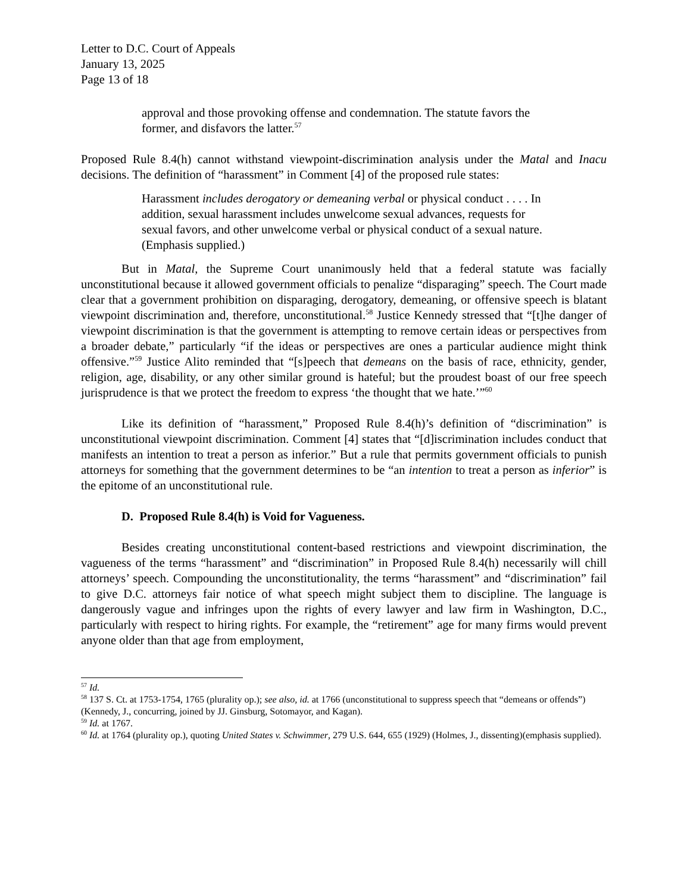Letter to D.C. Court of Appeals
January 13, 2025
Page 13 of 18
approval and those provoking offense and condemnation. The statute favors the former, and disfavors the latter.<sup>57</sup>
Proposed Rule 8.4(h) cannot withstand viewpoint-discrimination analysis under the Matal and Inacu decisions. The definition of “harassment” in Comment [4] of the proposed rule states:
Harassment includes derogatory or demeaning verbal or physical conduct . . . . In addition, sexual harassment includes unwelcome sexual advances, requests for sexual favors, and other unwelcome verbal or physical conduct of a sexual nature. (Emphasis supplied.)
But in Matal, the Supreme Court unanimously held that a federal statute was facially unconstitutional because it allowed government officials to penalize “disparaging” speech. The Court made clear that a government prohibition on disparaging, derogatory, demeaning, or offensive speech is blatant viewpoint discrimination and, therefore, unconstitutional.<sup>58</sup> Justice Kennedy stressed that “[t]he danger of viewpoint discrimination is that the government is attempting to remove certain ideas or perspectives from a broader debate,” particularly “if the ideas or perspectives are ones a particular audience might think offensive.”<sup>59</sup> Justice Alito reminded that “[s]peech that demeans on the basis of race, ethnicity, gender, religion, age, disability, or any other similar ground is hateful; but the proudest boast of our free speech jurisprudence is that we protect the freedom to express ‘the thought that we hate.’”<sup>60</sup>
Like its definition of “harassment,” Proposed Rule 8.4(h)’s definition of “discrimination” is unconstitutional viewpoint discrimination. Comment [4] states that “[d]iscrimination includes conduct that manifests an intention to treat a person as inferior.” But a rule that permits government officials to punish attorneys for something that the government determines to be “an intention to treat a person as inferior” is the epitome of an unconstitutional rule.
D. Proposed Rule 8.4(h) is Void for Vagueness.
Besides creating unconstitutional content-based restrictions and viewpoint discrimination, the vagueness of the terms “harassment” and “discrimination” in Proposed Rule 8.4(h) necessarily will chill attorneys’ speech. Compounding the unconstitutionality, the terms “harassment” and “discrimination” fail to give D.C. attorneys fair notice of what speech might subject them to discipline. The language is dangerously vague and infringes upon the rights of every lawyer and law firm in Washington, D.C., particularly with respect to hiring rights. For example, the “retirement” age for many firms would prevent anyone older than that age from employment,
<sup>57</sup> Id.
<sup>58</sup> 137 S. Ct. at 1753-1754, 1765 (plurality op.); see also, id. at 1766 (unconstitutional to suppress speech that “demeans or offends”) (Kennedy, J., concurring, joined by JJ. Ginsburg, Sotomayor, and Kagan).
<sup>59</sup> Id. at 1767.
<sup>60</sup> Id. at 1764 (plurality op.), quoting United States v. Schwimmer, 279 U.S. 644, 655 (1929) (Holmes, J., dissenting)(emphasis supplied).